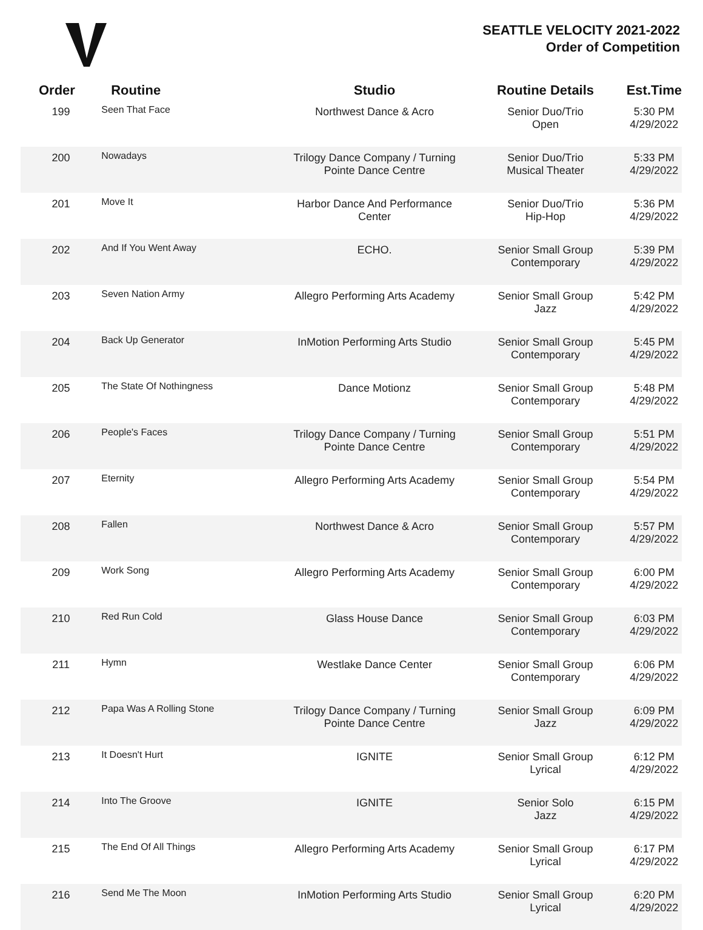SEATTLE VELOCITY 2021-2022
Order of Competition
| Order | Routine | Studio | Routine Details | Est.Time |
| --- | --- | --- | --- | --- |
| 199 | Seen That Face | Northwest Dance & Acro | Senior Duo/Trio Open | 5:30 PM 4/29/2022 |
| 200 | Nowadays | Trilogy Dance Company / Turning Pointe Dance Centre | Senior Duo/Trio Musical Theater | 5:33 PM 4/29/2022 |
| 201 | Move It | Harbor Dance And Performance Center | Senior Duo/Trio Hip-Hop | 5:36 PM 4/29/2022 |
| 202 | And If You Went Away | ECHO. | Senior Small Group Contemporary | 5:39 PM 4/29/2022 |
| 203 | Seven Nation Army | Allegro Performing Arts Academy | Senior Small Group Jazz | 5:42 PM 4/29/2022 |
| 204 | Back Up Generator | InMotion Performing Arts Studio | Senior Small Group Contemporary | 5:45 PM 4/29/2022 |
| 205 | The State Of Nothingness | Dance Motionz | Senior Small Group Contemporary | 5:48 PM 4/29/2022 |
| 206 | People's Faces | Trilogy Dance Company / Turning Pointe Dance Centre | Senior Small Group Contemporary | 5:51 PM 4/29/2022 |
| 207 | Eternity | Allegro Performing Arts Academy | Senior Small Group Contemporary | 5:54 PM 4/29/2022 |
| 208 | Fallen | Northwest Dance & Acro | Senior Small Group Contemporary | 5:57 PM 4/29/2022 |
| 209 | Work Song | Allegro Performing Arts Academy | Senior Small Group Contemporary | 6:00 PM 4/29/2022 |
| 210 | Red Run Cold | Glass House Dance | Senior Small Group Contemporary | 6:03 PM 4/29/2022 |
| 211 | Hymn | Westlake Dance Center | Senior Small Group Contemporary | 6:06 PM 4/29/2022 |
| 212 | Papa Was A Rolling Stone | Trilogy Dance Company / Turning Pointe Dance Centre | Senior Small Group Jazz | 6:09 PM 4/29/2022 |
| 213 | It Doesn't Hurt | IGNITE | Senior Small Group Lyrical | 6:12 PM 4/29/2022 |
| 214 | Into The Groove | IGNITE | Senior Solo Jazz | 6:15 PM 4/29/2022 |
| 215 | The End Of All Things | Allegro Performing Arts Academy | Senior Small Group Lyrical | 6:17 PM 4/29/2022 |
| 216 | Send Me The Moon | InMotion Performing Arts Studio | Senior Small Group Lyrical | 6:20 PM 4/29/2022 |